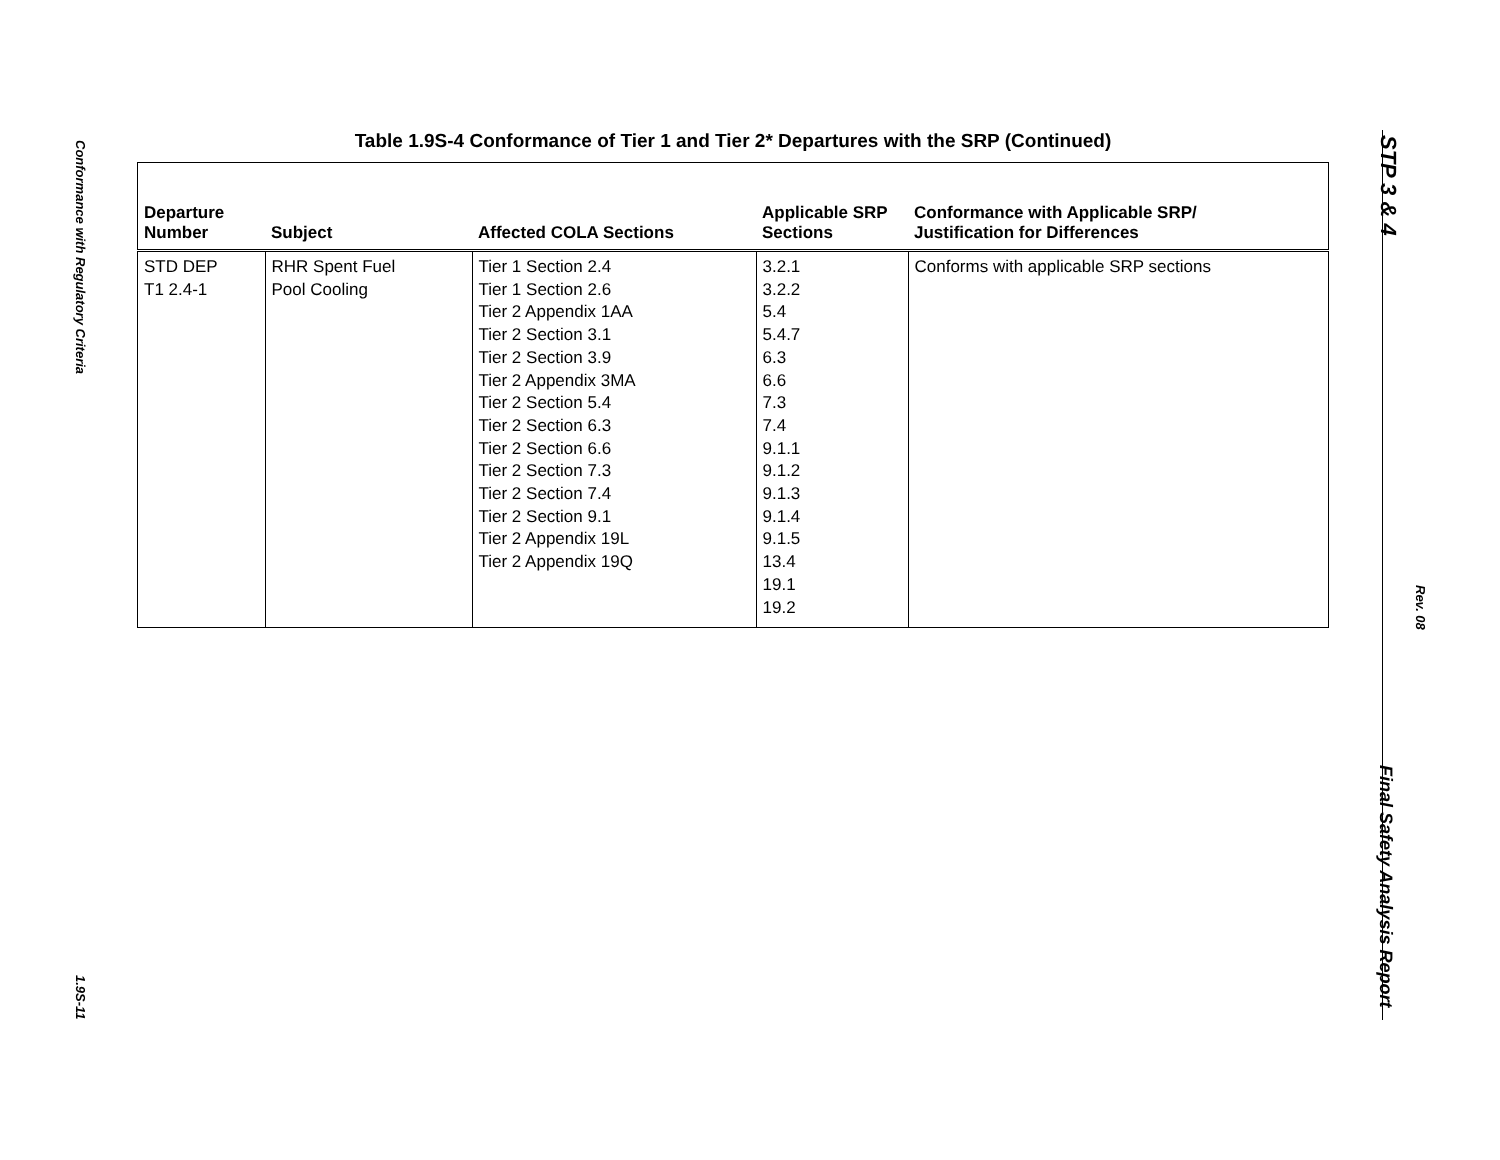Conformance with Regulatory Criteria
1.9S-11
STP 3 & 4
Rev. 08
Final Safety Analysis Report
Table 1.9S-4 Conformance of Tier 1 and Tier 2* Departures with the SRP (Continued)
| Departure Number | Subject | Affected COLA Sections | Applicable SRP Sections | Conformance with Applicable SRP/ Justification for Differences |
| --- | --- | --- | --- | --- |
| STD DEP T1 2.4-1 | RHR Spent Fuel Pool Cooling | Tier 1 Section 2.4 Tier 1 Section 2.6 Tier 2 Appendix 1AA Tier 2 Section 3.1 Tier 2 Section 3.9 Tier 2 Appendix 3MA Tier 2 Section 5.4 Tier 2 Section 6.3 Tier 2 Section 6.6 Tier 2 Section 7.3 Tier 2 Section 7.4 Tier 2 Section 9.1 Tier 2 Appendix 19L Tier 2 Appendix 19Q | 3.2.1 3.2.2 5.4 5.4.7 6.3 6.6 7.3 7.4 9.1.1 9.1.2 9.1.3 9.1.4 9.1.5 13.4 19.1 19.2 | Conforms with applicable SRP sections |